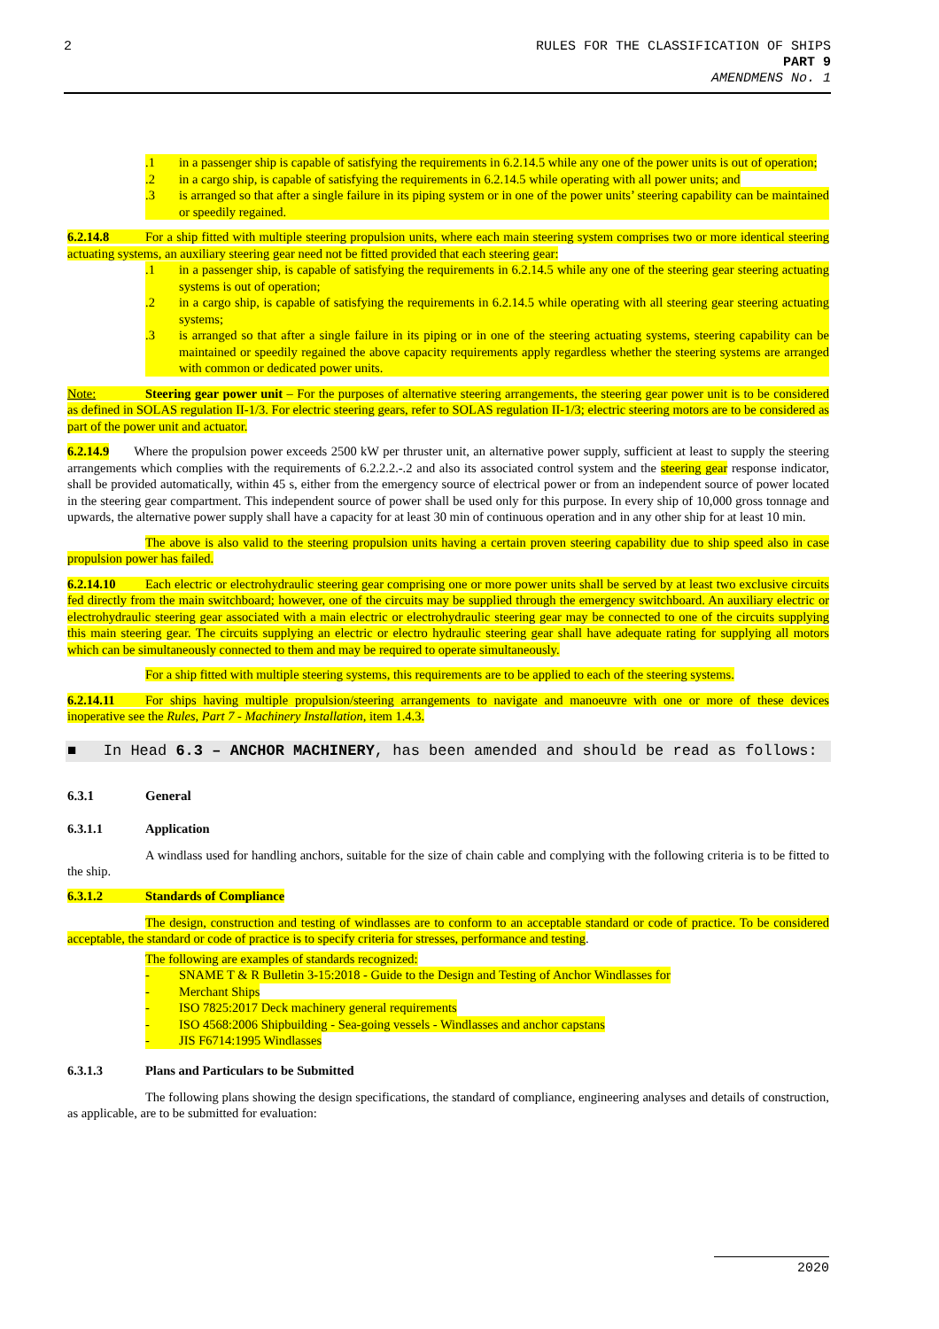2
RULES FOR THE CLASSIFICATION OF SHIPS
PART 9
AMENDMENS No. 1
.1 in a passenger ship is capable of satisfying the requirements in 6.2.14.5 while any one of the power units is out of operation;
.2 in a cargo ship, is capable of satisfying the requirements in 6.2.14.5 while operating with all power units; and
.3 is arranged so that after a single failure in its piping system or in one of the power units’ steering capability can be maintained or speedily regained.
6.2.14.8 For a ship fitted with multiple steering propulsion units, where each main steering system comprises two or more identical steering actuating systems, an auxiliary steering gear need not be fitted provided that each steering gear:
.1 in a passenger ship, is capable of satisfying the requirements in 6.2.14.5 while any one of the steering gear steering actuating systems is out of operation;
.2 in a cargo ship, is capable of satisfying the requirements in 6.2.14.5 while operating with all steering gear steering actuating systems;
.3 is arranged so that after a single failure in its piping or in one of the steering actuating systems, steering capability can be maintained or speedily regained the above capacity requirements apply regardless whether the steering systems are arranged with common or dedicated power units.
Note: Steering gear power unit – For the purposes of alternative steering arrangements, the steering gear power unit is to be considered as defined in SOLAS regulation II-1/3. For electric steering gears, refer to SOLAS regulation II-1/3; electric steering motors are to be considered as part of the power unit and actuator.
6.2.14.9 Where the propulsion power exceeds 2500 kW per thruster unit, an alternative power supply, sufficient at least to supply the steering arrangements which complies with the requirements of 6.2.2.2.-.2 and also its associated control system and the steering gear response indicator, shall be provided automatically, within 45 s, either from the emergency source of electrical power or from an independent source of power located in the steering gear compartment. This independent source of power shall be used only for this purpose. In every ship of 10,000 gross tonnage and upwards, the alternative power supply shall have a capacity for at least 30 min of continuous operation and in any other ship for at least 10 min.
The above is also valid to the steering propulsion units having a certain proven steering capability due to ship speed also in case propulsion power has failed.
6.2.14.10 Each electric or electrohydraulic steering gear comprising one or more power units shall be served by at least two exclusive circuits fed directly from the main switchboard; however, one of the circuits may be supplied through the emergency switchboard. An auxiliary electric or electrohydraulic steering gear associated with a main electric or electrohydraulic steering gear may be connected to one of the circuits supplying this main steering gear. The circuits supplying an electric or electro hydraulic steering gear shall have adequate rating for supplying all motors which can be simultaneously connected to them and may be required to operate simultaneously.
For a ship fitted with multiple steering systems, this requirements are to be applied to each of the steering systems.
6.2.14.11 For ships having multiple propulsion/steering arrangements to navigate and manoeuvre with one or more of these devices inoperative see the Rules, Part 7 - Machinery Installation, item 1.4.3.
■ In Head 6.3 – ANCHOR MACHINERY, has been amended and should be read as follows:
6.3.1 General
6.3.1.1 Application
A windlass used for handling anchors, suitable for the size of chain cable and complying with the following criteria is to be fitted to the ship.
6.3.1.2 Standards of Compliance
The design, construction and testing of windlasses are to conform to an acceptable standard or code of practice. To be considered acceptable, the standard or code of practice is to specify criteria for stresses, performance and testing.
The following are examples of standards recognized:
- SNAME T & R Bulletin 3-15:2018 - Guide to the Design and Testing of Anchor Windlasses for
- Merchant Ships
- ISO 7825:2017 Deck machinery general requirements
- ISO 4568:2006 Shipbuilding - Sea-going vessels - Windlasses and anchor capstans
- JIS F6714:1995 Windlasses
6.3.1.3 Plans and Particulars to be Submitted
The following plans showing the design specifications, the standard of compliance, engineering analyses and details of construction, as applicable, are to be submitted for evaluation:
2020